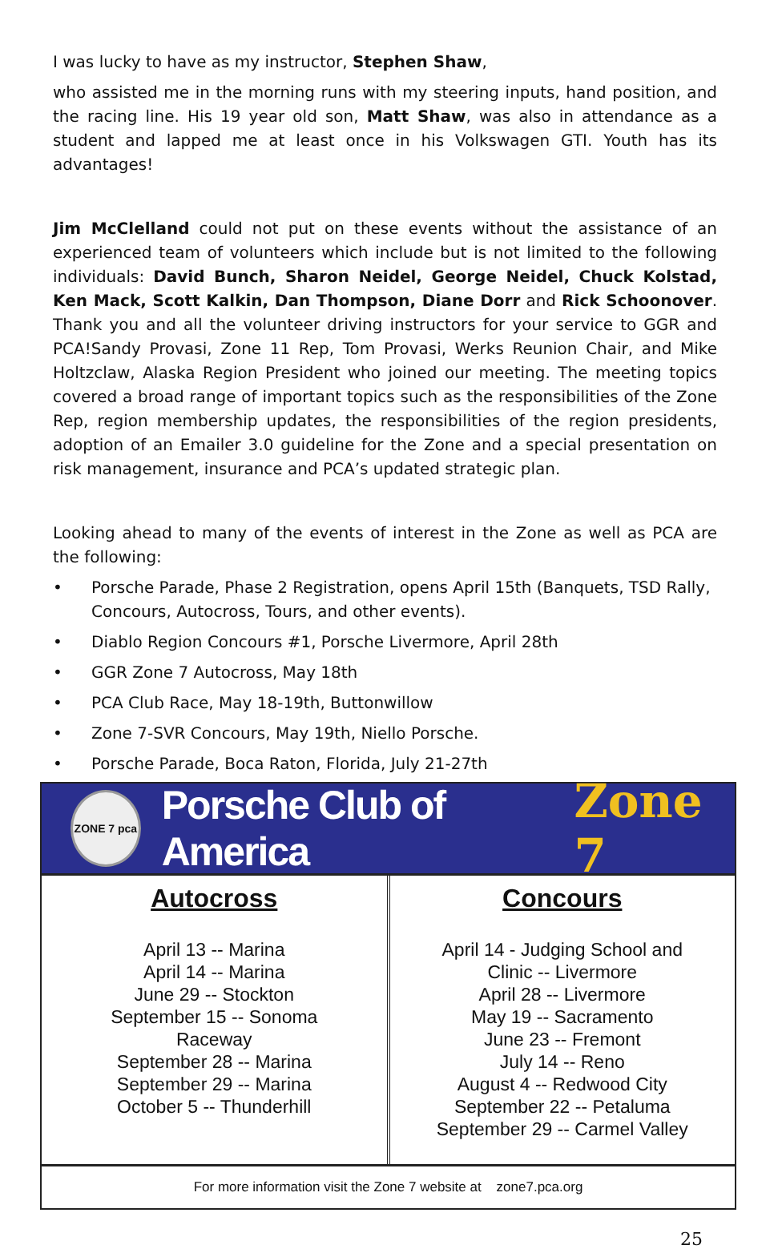I was lucky to have as my instructor, Stephen Shaw,
who assisted me in the morning runs with my steering inputs, hand position, and the racing line. His 19 year old son, Matt Shaw, was also in attendance as a student and lapped me at least once in his Volkswagen GTI. Youth has its advantages!
Jim McClelland could not put on these events without the assistance of an experienced team of volunteers which include but is not limited to the following individuals: David Bunch, Sharon Neidel, George Neidel, Chuck Kolstad, Ken Mack, Scott Kalkin, Dan Thompson, Diane Dorr and Rick Schoonover. Thank you and all the volunteer driving instructors for your service to GGR and PCA!Sandy Provasi, Zone 11 Rep, Tom Provasi, Werks Reunion Chair, and Mike Holtzclaw, Alaska Region President who joined our meeting. The meeting topics covered a broad range of important topics such as the responsibilities of the Zone Rep, region membership updates, the responsibilities of the region presidents, adoption of an Emailer 3.0 guideline for the Zone and a special presentation on risk management, insurance and PCA’s updated strategic plan.
Looking ahead to many of the events of interest in the Zone as well as PCA are the following:
• Porsche Parade, Phase 2 Registration, opens April 15th (Banquets, TSD Rally, Concours, Autocross, Tours, and other events).
• Diablo Region Concours #1, Porsche Livermore, April 28th
• GGR Zone 7 Autocross, May 18th
• PCA Club Race, May 18-19th, Buttonwillow
• Zone 7-SVR Concours, May 19th, Niello Porsche.
• Porsche Parade, Boca Raton, Florida, July 21-27th
ZONE 7 pca
Porsche Club of America Zone 7
Autocross
April 13 -- Marina
April 14 -- Marina
June 29 -- Stockton
September 15 -- Sonoma
Raceway
September 28 -- Marina
September 29 -- Marina
October 5 -- Thunderhill
Concours
April 14 - Judging School and
Clinic -- Livermore
April 28 -- Livermore
May 19 -- Sacramento
June 23 -- Fremont
July 14 -- Reno
August 4 -- Redwood City
September 22 -- Petaluma
September 29 -- Carmel Valley
For more information visit the Zone 7 website at zone7.pca.org
25